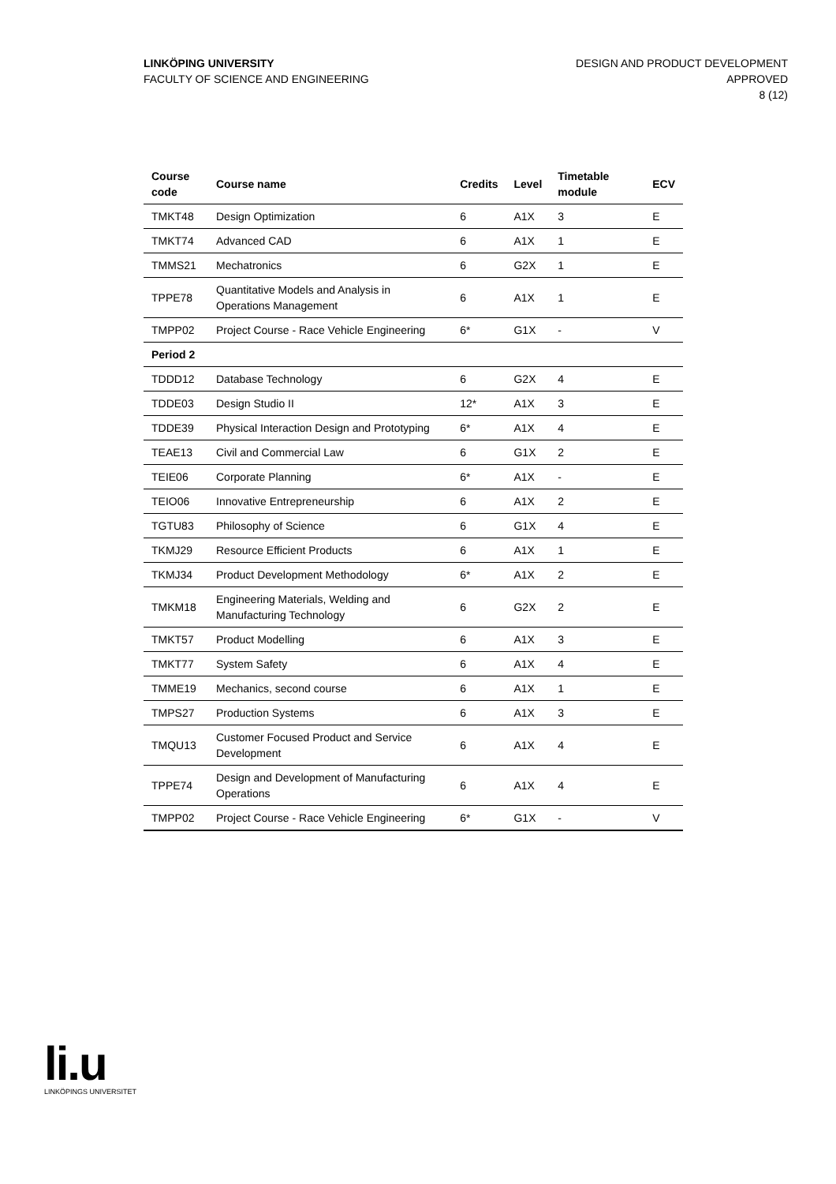LINKÖPING UNIVERSITY
FACULTY OF SCIENCE AND ENGINEERING
DESIGN AND PRODUCT DEVELOPMENT
APPROVED
8 (12)
| Course code | Course name | Credits | Level | Timetable module | ECV |
| --- | --- | --- | --- | --- | --- |
| TMKT48 | Design Optimization | 6 | A1X | 3 | E |
| TMKT74 | Advanced CAD | 6 | A1X | 1 | E |
| TMMS21 | Mechatronics | 6 | G2X | 1 | E |
| TPPE78 | Quantitative Models and Analysis in Operations Management | 6 | A1X | 1 | E |
| TMPP02 | Project Course - Race Vehicle Engineering | 6* | G1X | - | V |
| Period 2 | | | | | |
| TDDD12 | Database Technology | 6 | G2X | 4 | E |
| TDDE03 | Design Studio II | 12* | A1X | 3 | E |
| TDDE39 | Physical Interaction Design and Prototyping | 6* | A1X | 4 | E |
| TEAE13 | Civil and Commercial Law | 6 | G1X | 2 | E |
| TEIE06 | Corporate Planning | 6* | A1X | - | E |
| TEIO06 | Innovative Entrepreneurship | 6 | A1X | 2 | E |
| TGTU83 | Philosophy of Science | 6 | G1X | 4 | E |
| TKMJ29 | Resource Efficient Products | 6 | A1X | 1 | E |
| TKMJ34 | Product Development Methodology | 6* | A1X | 2 | E |
| TMKM18 | Engineering Materials, Welding and Manufacturing Technology | 6 | G2X | 2 | E |
| TMKT57 | Product Modelling | 6 | A1X | 3 | E |
| TMKT77 | System Safety | 6 | A1X | 4 | E |
| TMME19 | Mechanics, second course | 6 | A1X | 1 | E |
| TMPS27 | Production Systems | 6 | A1X | 3 | E |
| TMQU13 | Customer Focused Product and Service Development | 6 | A1X | 4 | E |
| TPPE74 | Design and Development of Manufacturing Operations | 6 | A1X | 4 | E |
| TMPP02 | Project Course - Race Vehicle Engineering | 6* | G1X | - | V |
li.u
LINKÖPINGS UNIVERSITET